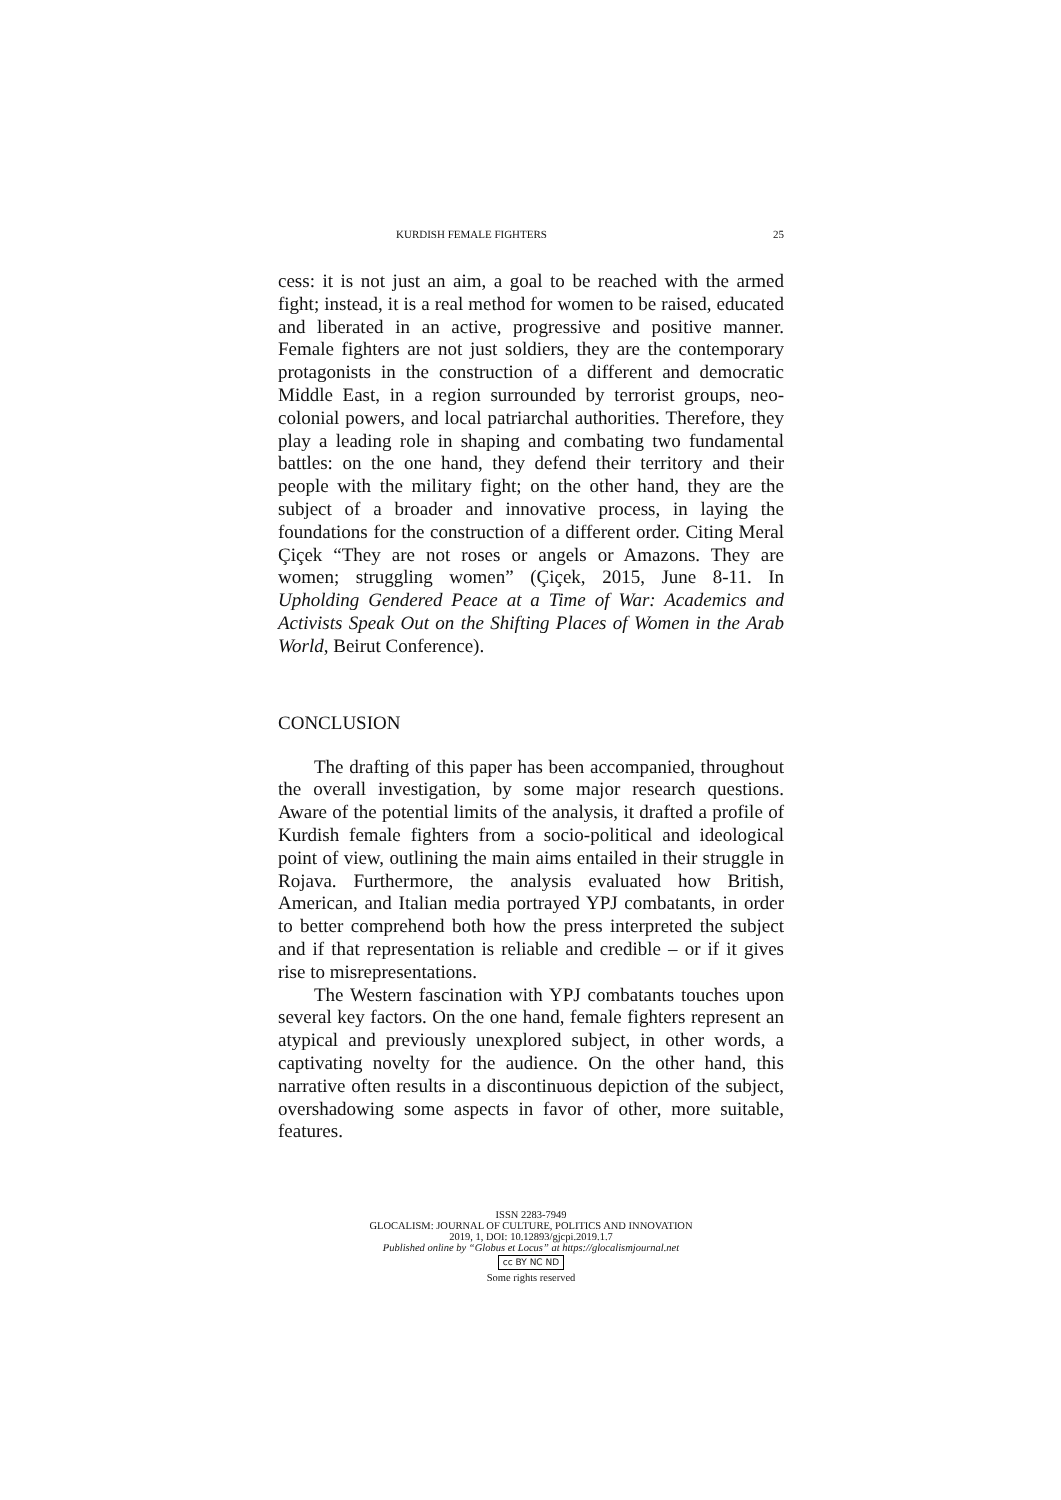KURDISH FEMALE FIGHTERS 25
cess: it is not just an aim, a goal to be reached with the armed fight; instead, it is a real method for women to be raised, educated and liberated in an active, progressive and positive manner. Female fighters are not just soldiers, they are the contemporary protagonists in the construction of a different and democratic Middle East, in a region surrounded by terrorist groups, neo-colonial powers, and local patriarchal authorities. Therefore, they play a leading role in shaping and combating two fundamental battles: on the one hand, they defend their territory and their people with the military fight; on the other hand, they are the subject of a broader and innovative process, in laying the foundations for the construction of a different order. Citing Meral Çiçek “They are not roses or angels or Amazons. They are women; struggling women” (Çiçek, 2015, June 8-11. In Upholding Gendered Peace at a Time of War: Academics and Activists Speak Out on the Shifting Places of Women in the Arab World, Beirut Conference).
CONCLUSION
The drafting of this paper has been accompanied, throughout the overall investigation, by some major research questions. Aware of the potential limits of the analysis, it drafted a profile of Kurdish female fighters from a socio-political and ideological point of view, outlining the main aims entailed in their struggle in Rojava. Furthermore, the analysis evaluated how British, American, and Italian media portrayed YPJ combatants, in order to better comprehend both how the press interpreted the subject and if that representation is reliable and credible – or if it gives rise to misrepresentations.
The Western fascination with YPJ combatants touches upon several key factors. On the one hand, female fighters represent an atypical and previously unexplored subject, in other words, a captivating novelty for the audience. On the other hand, this narrative often results in a discontinuous depiction of the subject, overshadowing some aspects in favor of other, more suitable, features.
ISSN 2283-7949
GLOCALISM: JOURNAL OF CULTURE, POLITICS AND INNOVATION
2019, 1, DOI: 10.12893/gjcpi.2019.1.7
Published online by “Globus et Locus” at https://glocalismjournal.net
cc BY NC ND
Some rights reserved